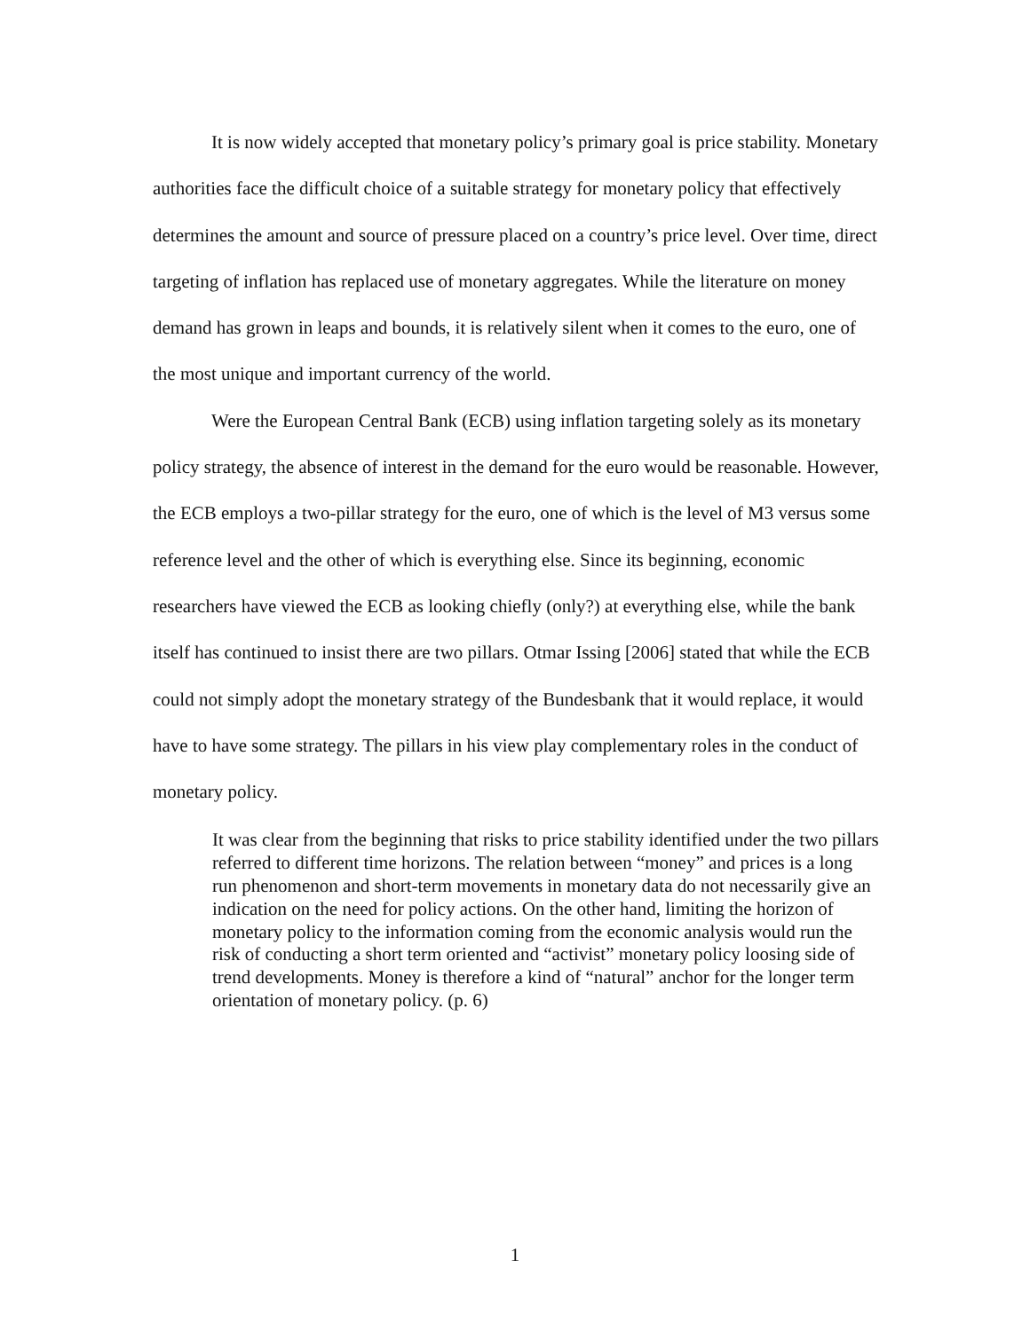It is now widely accepted that monetary policy’s primary goal is price stability. Monetary authorities face the difficult choice of a suitable strategy for monetary policy that effectively determines the amount and source of pressure placed on a country’s price level. Over time, direct targeting of inflation has replaced use of monetary aggregates. While the literature on money demand has grown in leaps and bounds, it is relatively silent when it comes to the euro, one of the most unique and important currency of the world.
Were the European Central Bank (ECB) using inflation targeting solely as its monetary policy strategy, the absence of interest in the demand for the euro would be reasonable. However, the ECB employs a two-pillar strategy for the euro, one of which is the level of M3 versus some reference level and the other of which is everything else. Since its beginning, economic researchers have viewed the ECB as looking chiefly (only?) at everything else, while the bank itself has continued to insist there are two pillars. Otmar Issing [2006] stated that while the ECB could not simply adopt the monetary strategy of the Bundesbank that it would replace, it would have to have some strategy. The pillars in his view play complementary roles in the conduct of monetary policy.
It was clear from the beginning that risks to price stability identified under the two pillars referred to different time horizons. The relation between “money” and prices is a long run phenomenon and short-term movements in monetary data do not necessarily give an indication on the need for policy actions. On the other hand, limiting the horizon of monetary policy to the information coming from the economic analysis would run the risk of conducting a short term oriented and “activist” monetary policy loosing side of trend developments. Money is therefore a kind of “natural” anchor for the longer term orientation of monetary policy. (p. 6)
1